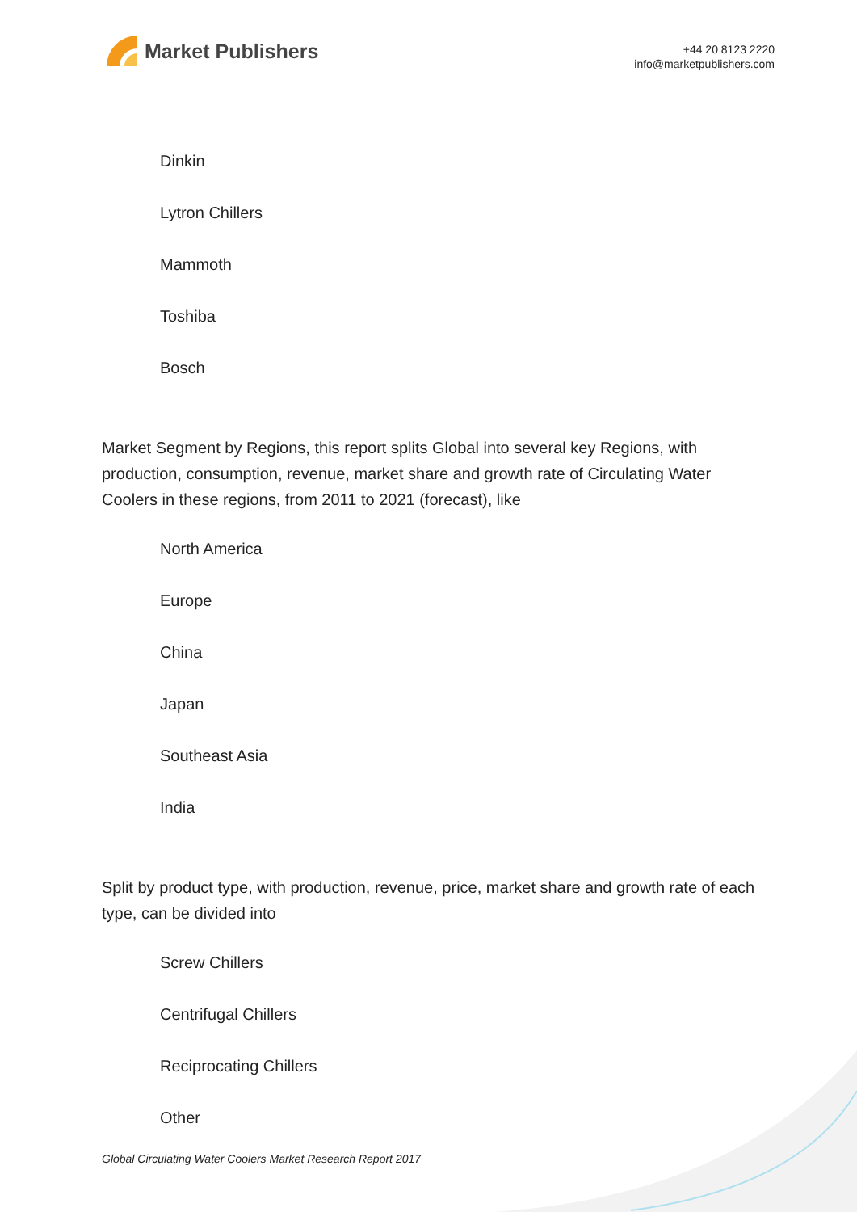Market Publishers
+44 20 8123 2220
info@marketpublishers.com
Dinkin
Lytron Chillers
Mammoth
Toshiba
Bosch
Market Segment by Regions, this report splits Global into several key Regions, with production, consumption, revenue, market share and growth rate of Circulating Water Coolers in these regions, from 2011 to 2021 (forecast), like
North America
Europe
China
Japan
Southeast Asia
India
Split by product type, with production, revenue, price, market share and growth rate of each type, can be divided into
Screw Chillers
Centrifugal Chillers
Reciprocating Chillers
Other
Global Circulating Water Coolers Market Research Report 2017